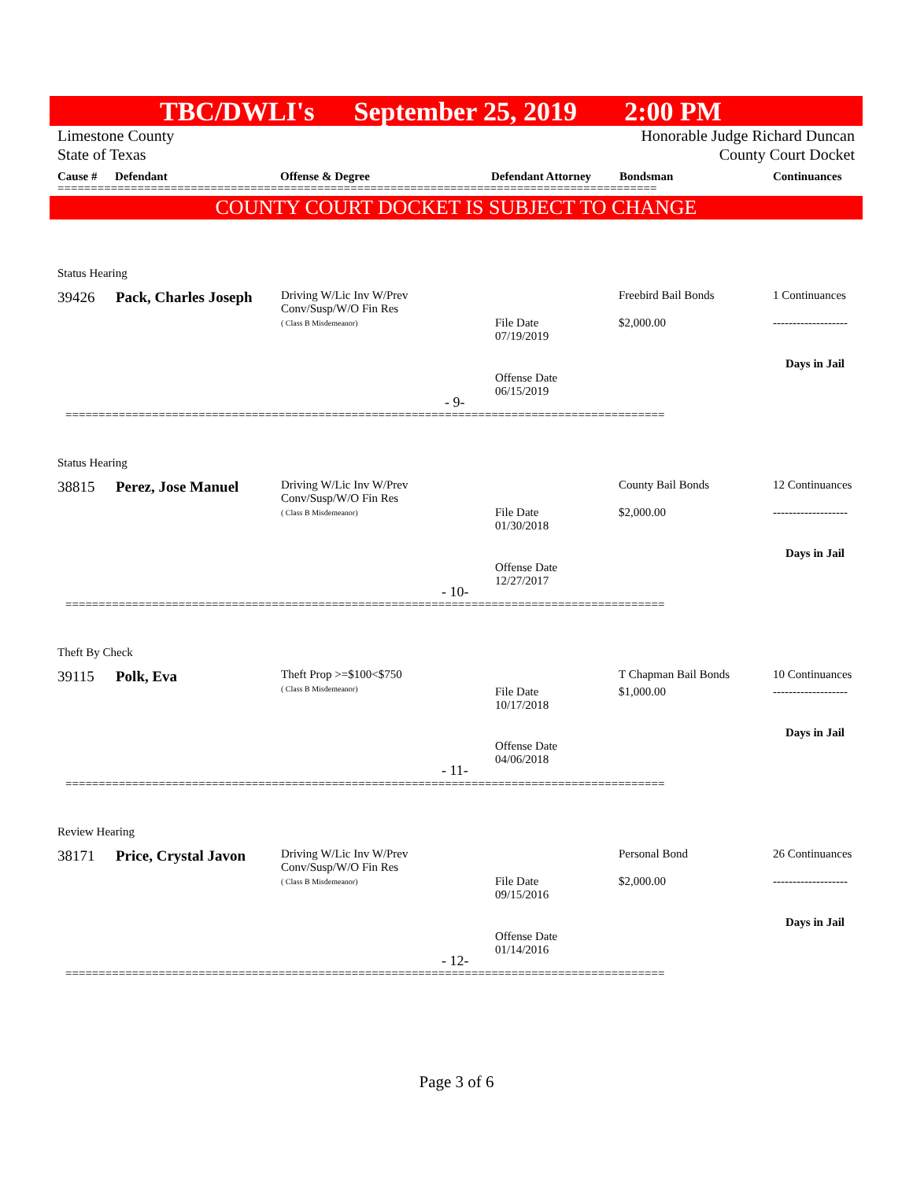TBC/DWLI's September 25, 2019 2:00 PM
Limestone County Honorable Judge Richard Duncan
State of Texas County Court Docket
Cause # Defendant Offense & Degree Defendant Attorney Bondsman Continuances
==========================================================================================
COUNTY COURT DOCKET IS SUBJECT TO CHANGE
Status Hearing
39426 Pack, Charles Joseph
Driving W/Lic Inv W/Prev
Conv/Susp/W/O Fin Res
( Class B Misdemeanor)
File Date
07/19/2019
Offense Date
06/15/2019
Freebird Bail Bonds
$2,000.00
1 Continuances
-------------------
Days in Jail
- 9-
==========================================================================================
Status Hearing
38815 Perez, Jose Manuel
Driving W/Lic Inv W/Prev
Conv/Susp/W/O Fin Res
( Class B Misdemeanor)
File Date
01/30/2018
Offense Date
12/27/2017
County Bail Bonds
$2,000.00
12 Continuances
-------------------
Days in Jail
- 10-
==========================================================================================
Theft By Check
39115 Polk, Eva
Theft Prop >=$100<$750
( Class B Misdemeanor)
File Date
10/17/2018
Offense Date
04/06/2018
T Chapman Bail Bonds
$1,000.00
10 Continuances
-------------------
Days in Jail
- 11-
==========================================================================================
Review Hearing
38171 Price, Crystal Javon
Driving W/Lic Inv W/Prev
Conv/Susp/W/O Fin Res
( Class B Misdemeanor)
File Date
09/15/2016
Offense Date
01/14/2016
Personal Bond
$2,000.00
26 Continuances
-------------------
Days in Jail
- 12-
==========================================================================================
Page 3 of 6